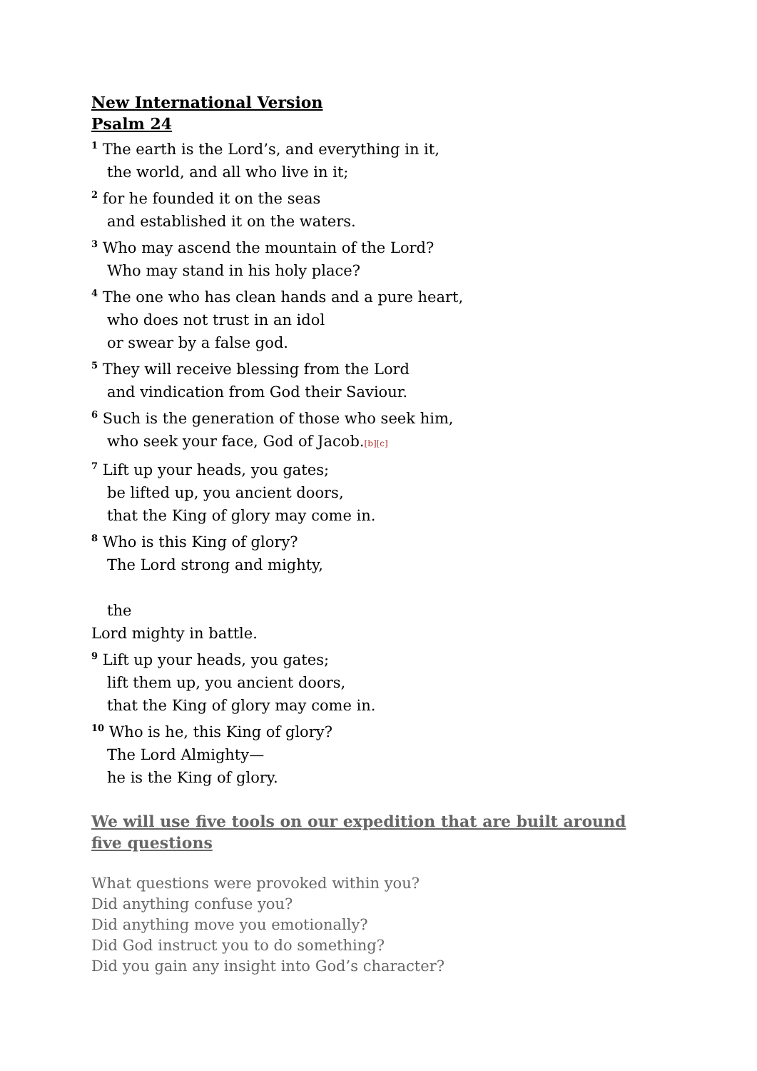New International Version
Psalm 24
<sup>1</sup> The earth is the Lord’s, and everything in it,
the world, and all who live in it;
<sup>2</sup> for he founded it on the seas
and established it on the waters.
<sup>3</sup> Who may ascend the mountain of the Lord?
Who may stand in his holy place?
<sup>4</sup> The one who has clean hands and a pure heart,
who does not trust in an idol
or swear by a false god.
<sup>5</sup> They will receive blessing from the Lord
and vindication from God their Saviour.
<sup>6</sup> Such is the generation of those who seek him,
who seek your face, God of Jacob.[b][c]
<sup>7</sup> Lift up your heads, you gates;
be lifted up, you ancient doors,
that the King of glory may come in.
<sup>8</sup> Who is this King of glory?
The Lord strong and mighty,
the
Lord mighty in battle.
<sup>9</sup> Lift up your heads, you gates;
lift them up, you ancient doors,
that the King of glory may come in.
<sup>10</sup> Who is he, this King of glory?
The Lord Almighty—
he is the King of glory.
We will use five tools on our expedition that are built around five questions
What questions were provoked within you?
Did anything confuse you?
Did anything move you emotionally?
Did God instruct you to do something?
Did you gain any insight into God’s character?